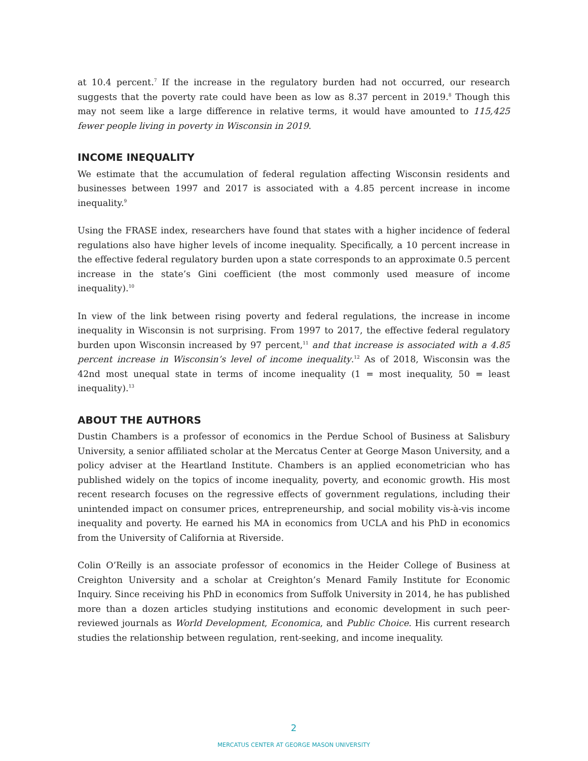at 10.4 percent.<sup>7</sup> If the increase in the regulatory burden had not occurred, our research suggests that the poverty rate could have been as low as 8.37 percent in 2019.<sup>8</sup> Though this may not seem like a large difference in relative terms, it would have amounted to 115,425 fewer people living in poverty in Wisconsin in 2019.
INCOME INEQUALITY
We estimate that the accumulation of federal regulation affecting Wisconsin residents and businesses between 1997 and 2017 is associated with a 4.85 percent increase in income inequality.<sup>9</sup>
Using the FRASE index, researchers have found that states with a higher incidence of federal regulations also have higher levels of income inequality. Specifically, a 10 percent increase in the effective federal regulatory burden upon a state corresponds to an approximate 0.5 percent increase in the state’s Gini coefficient (the most commonly used measure of income inequality).<sup>10</sup>
In view of the link between rising poverty and federal regulations, the increase in income inequality in Wisconsin is not surprising. From 1997 to 2017, the effective federal regulatory burden upon Wisconsin increased by 97 percent,<sup>11</sup> and that increase is associated with a 4.85 percent increase in Wisconsin’s level of income inequality.<sup>12</sup> As of 2018, Wisconsin was the 42nd most unequal state in terms of income inequality (1 = most inequality, 50 = least inequality).<sup>13</sup>
ABOUT THE AUTHORS
Dustin Chambers is a professor of economics in the Perdue School of Business at Salisbury University, a senior affiliated scholar at the Mercatus Center at George Mason University, and a policy adviser at the Heartland Institute. Chambers is an applied econometrician who has published widely on the topics of income inequality, poverty, and economic growth. His most recent research focuses on the regressive effects of government regulations, including their unintended impact on consumer prices, entrepreneurship, and social mobility vis-à-vis income inequality and poverty. He earned his MA in economics from UCLA and his PhD in economics from the University of California at Riverside.
Colin O’Reilly is an associate professor of economics in the Heider College of Business at Creighton University and a scholar at Creighton’s Menard Family Institute for Economic Inquiry. Since receiving his PhD in economics from Suffolk University in 2014, he has published more than a dozen articles studying institutions and economic development in such peer-reviewed journals as World Development, Economica, and Public Choice. His current research studies the relationship between regulation, rent-seeking, and income inequality.
2
MERCATUS CENTER AT GEORGE MASON UNIVERSITY